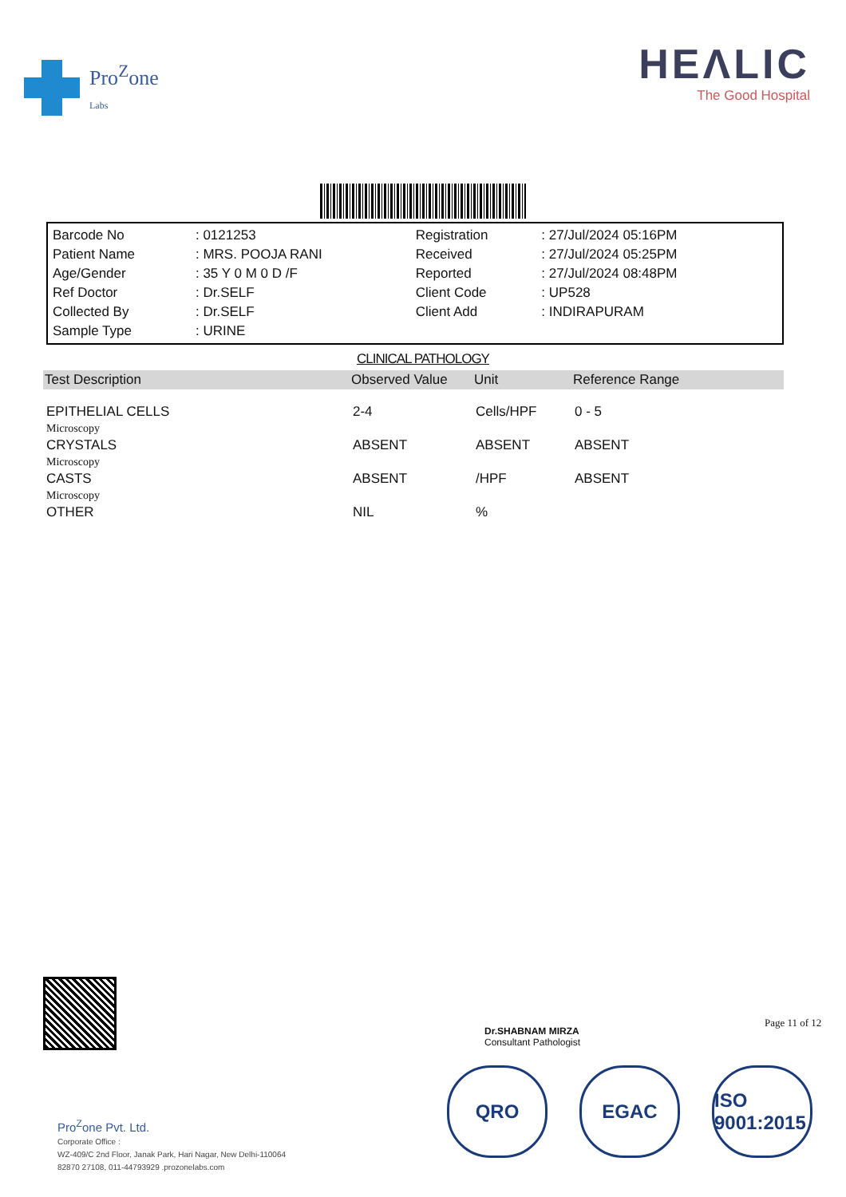Pro<sup>Z</sup>one
Labs
HEΛLIC
The Good Hospital
| Barcode No | : 0121253 | Registration | : 27/Jul/2024 05:16PM |
| Patient Name | : MRS. POOJA RANI | Received | : 27/Jul/2024 05:25PM |
| Age/Gender | : 35 Y 0 M 0 D /F | Reported | : 27/Jul/2024 08:48PM |
| Ref Doctor | : Dr.SELF | Client Code | : UP528 |
| Collected By | : Dr.SELF | Client Add | : INDIRAPURAM |
| Sample Type | : URINE | | |
CLINICAL PATHOLOGY
| Test Description | Observed Value | Unit | Reference Range |
| --- | --- | --- | --- |
| EPITHELIAL CELLS Microscopy | 2-4 | Cells/HPF | 0 - 5 |
| CRYSTALS Microscopy | ABSENT | ABSENT | ABSENT |
| CASTS Microscopy | ABSENT | /HPF | ABSENT |
| OTHER | NIL | % | |
Dr.SHABNAM MIRZA
Consultant Pathologist
Page 11 of 12
QRO EGAC ISO 9001:2015
Pro<sup>Z</sup>one Pvt. Ltd.
Corporate Office :
WZ-409/C 2nd Floor, Janak Park, Hari Nagar, New Delhi-110064
82870 27108, 011-44793929 .prozonelabs.com